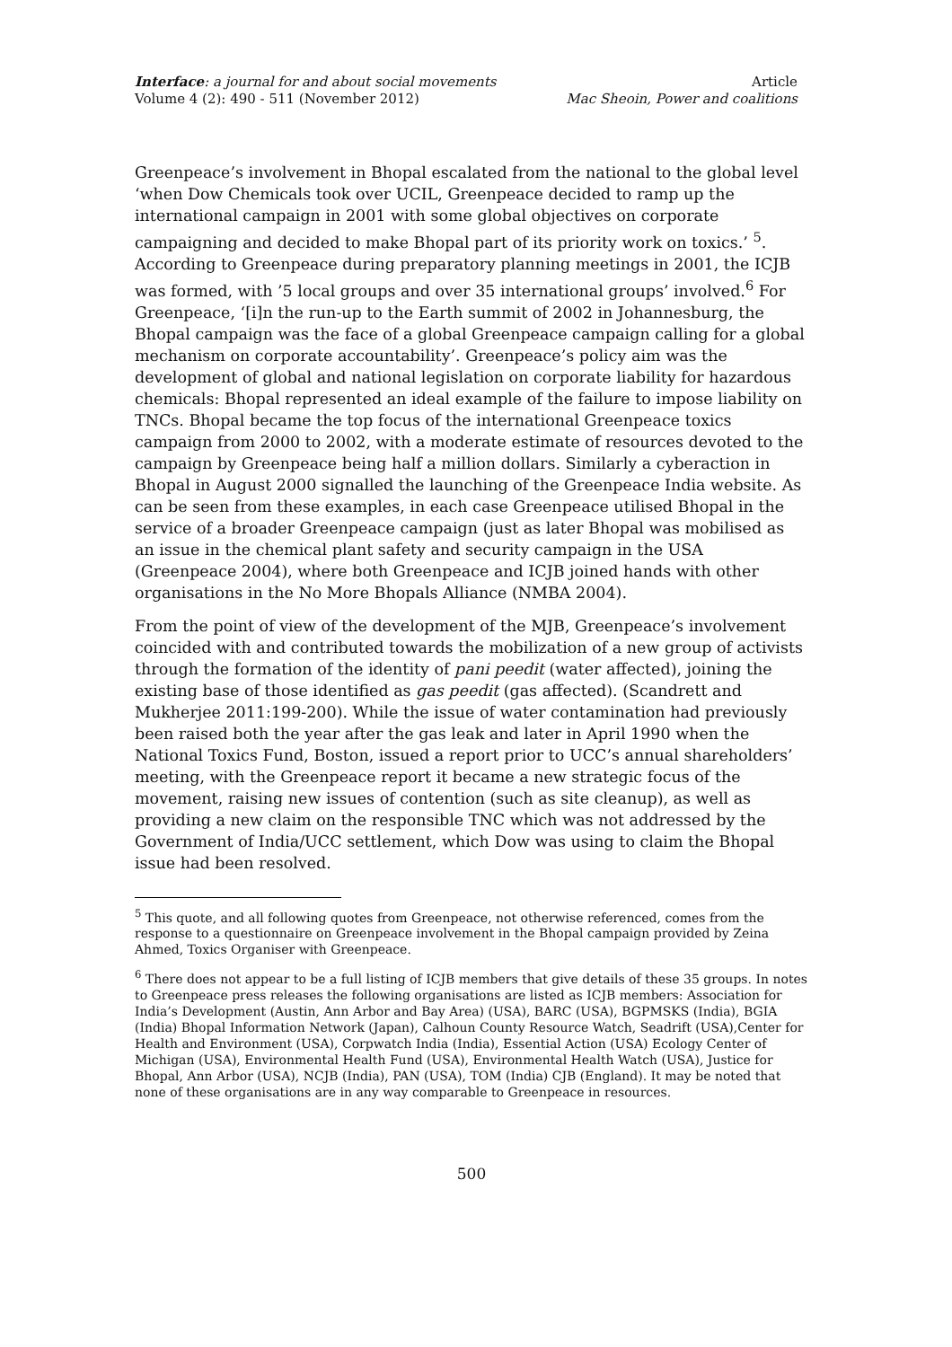Interface: a journal for and about social movements
Volume 4 (2): 490 - 511 (November 2012)
Article
Mac Sheoin, Power and coalitions
Greenpeace’s involvement in Bhopal escalated from the national to the global level ‘when Dow Chemicals took over UCIL, Greenpeace decided to ramp up the international campaign in 2001 with some global objectives on corporate campaigning and decided to make Bhopal part of its priority work on toxics.’ <sup>5</sup>. According to Greenpeace during preparatory planning meetings in 2001, the ICJB was formed, with ’5 local groups and over 35 international groups’ involved.<sup>6</sup> For Greenpeace, ‘[i]n the run-up to the Earth summit of 2002 in Johannesburg, the Bhopal campaign was the face of a global Greenpeace campaign calling for a global mechanism on corporate accountability’. Greenpeace’s policy aim was the development of global and national legislation on corporate liability for hazardous chemicals: Bhopal represented an ideal example of the failure to impose liability on TNCs. Bhopal became the top focus of the international Greenpeace toxics campaign from 2000 to 2002, with a moderate estimate of resources devoted to the campaign by Greenpeace being half a million dollars. Similarly a cyberaction in Bhopal in August 2000 signalled the launching of the Greenpeace India website. As can be seen from these examples, in each case Greenpeace utilised Bhopal in the service of a broader Greenpeace campaign (just as later Bhopal was mobilised as an issue in the chemical plant safety and security campaign in the USA (Greenpeace 2004), where both Greenpeace and ICJB joined hands with other organisations in the No More Bhopals Alliance (NMBA 2004).
From the point of view of the development of the MJB, Greenpeace’s involvement coincided with and contributed towards the mobilization of a new group of activists through the formation of the identity of pani peedit (water affected), joining the existing base of those identified as gas peedit (gas affected). (Scandrett and Mukherjee 2011:199-200). While the issue of water contamination had previously been raised both the year after the gas leak and later in April 1990 when the National Toxics Fund, Boston, issued a report prior to UCC’s annual shareholders’ meeting, with the Greenpeace report it became a new strategic focus of the movement, raising new issues of contention (such as site cleanup), as well as providing a new claim on the responsible TNC which was not addressed by the Government of India/UCC settlement, which Dow was using to claim the Bhopal issue had been resolved.
<sup>5</sup> This quote, and all following quotes from Greenpeace, not otherwise referenced, comes from the response to a questionnaire on Greenpeace involvement in the Bhopal campaign provided by Zeina Ahmed, Toxics Organiser with Greenpeace.
<sup>6</sup> There does not appear to be a full listing of ICJB members that give details of these 35 groups. In notes to Greenpeace press releases the following organisations are listed as ICJB members: Association for India’s Development (Austin, Ann Arbor and Bay Area) (USA), BARC (USA), BGPMSKS (India), BGIA (India) Bhopal Information Network (Japan), Calhoun County Resource Watch, Seadrift (USA),Center for Health and Environment (USA), Corpwatch India (India), Essential Action (USA) Ecology Center of Michigan (USA), Environmental Health Fund (USA), Environmental Health Watch (USA), Justice for Bhopal, Ann Arbor (USA), NCJB (India), PAN (USA), TOM (India) CJB (England). It may be noted that none of these organisations are in any way comparable to Greenpeace in resources.
500